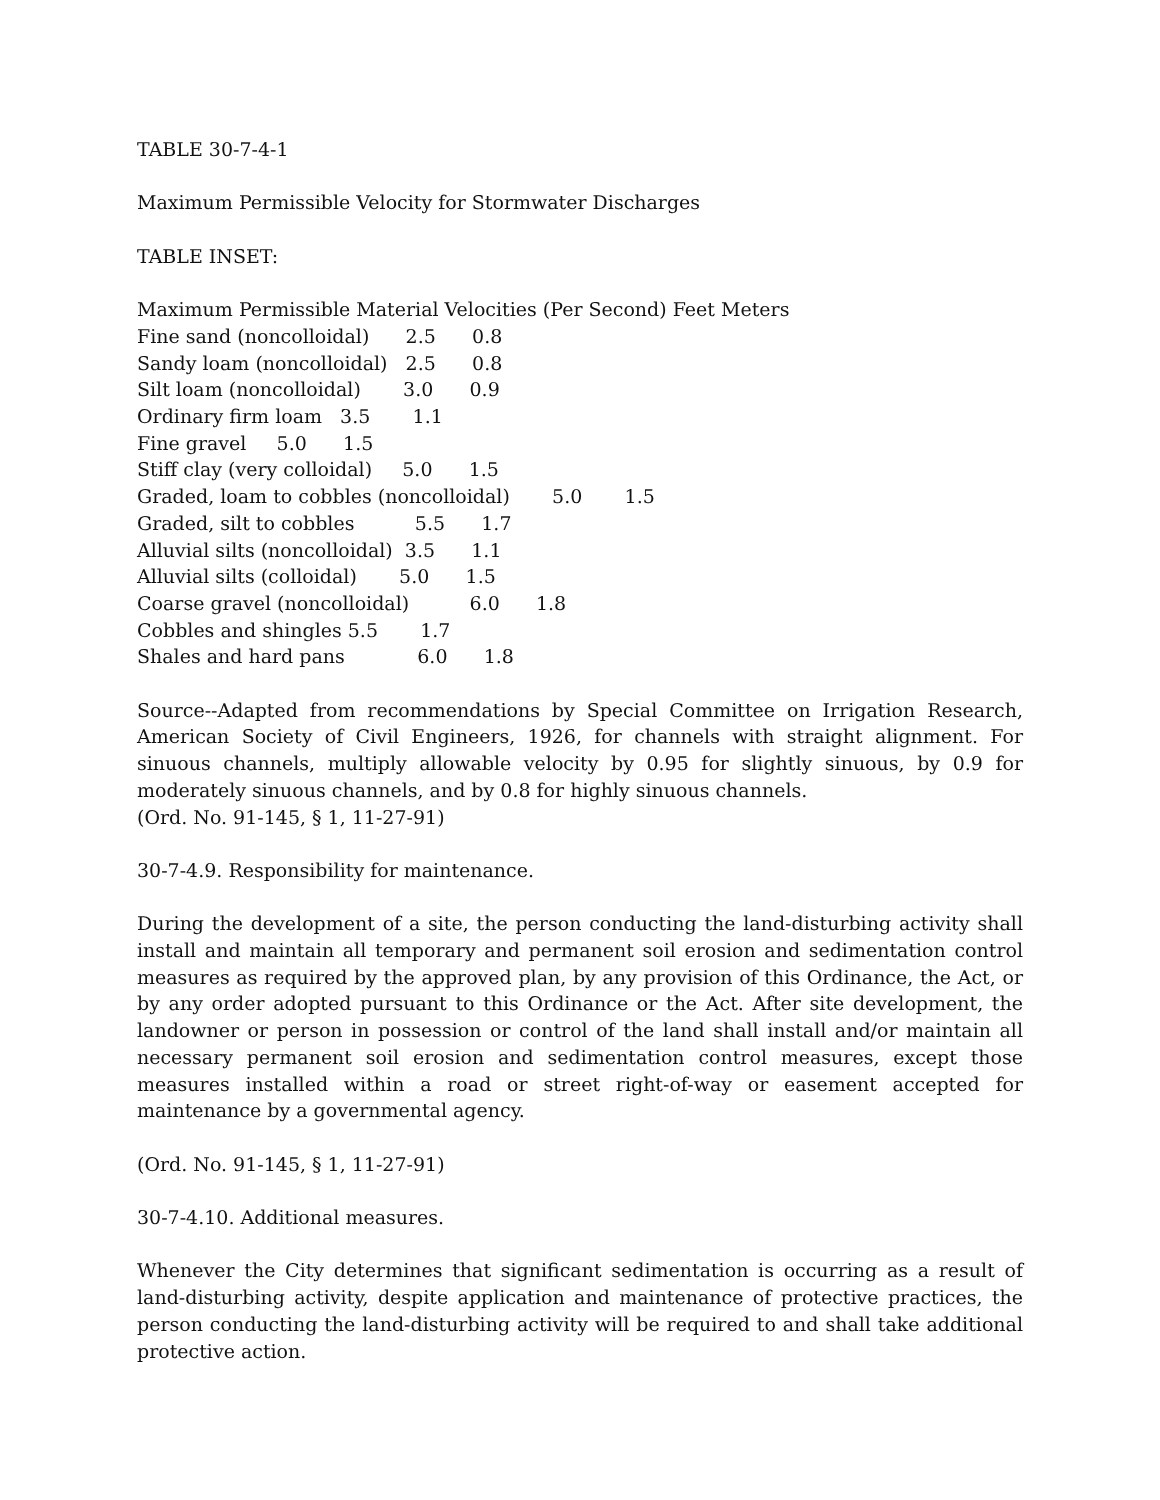TABLE 30-7-4-1
Maximum Permissible Velocity for Stormwater Discharges
TABLE INSET:
Maximum Permissible Material Velocities (Per Second) Feet Meters
Fine sand (noncolloidal)      2.5      0.8
Sandy loam (noncolloidal)   2.5      0.8
Silt loam (noncolloidal)       3.0      0.9
Ordinary firm loam   3.5       1.1
Fine gravel     5.0      1.5
Stiff clay (very colloidal)     5.0      1.5
Graded, loam to cobbles (noncolloidal)       5.0       1.5
Graded, silt to cobbles          5.5      1.7
Alluvial silts (noncolloidal)  3.5      1.1
Alluvial silts (colloidal)       5.0      1.5
Coarse gravel (noncolloidal)          6.0      1.8
Cobbles and shingles 5.5       1.7
Shales and hard pans            6.0      1.8
Source--Adapted from recommendations by Special Committee on Irrigation Research, American Society of Civil Engineers, 1926, for channels with straight alignment. For sinuous channels, multiply allowable velocity by 0.95 for slightly sinuous, by 0.9 for moderately sinuous channels, and by 0.8 for highly sinuous channels.
(Ord. No. 91-145, § 1, 11-27-91)
30-7-4.9. Responsibility for maintenance.
During the development of a site, the person conducting the land-disturbing activity shall install and maintain all temporary and permanent soil erosion and sedimentation control measures as required by the approved plan, by any provision of this Ordinance, the Act, or by any order adopted pursuant to this Ordinance or the Act. After site development, the landowner or person in possession or control of the land shall install and/or maintain all necessary permanent soil erosion and sedimentation control measures, except those measures installed within a road or street right-of-way or easement accepted for maintenance by a governmental agency.
(Ord. No. 91-145, § 1, 11-27-91)
30-7-4.10. Additional measures.
Whenever the City determines that significant sedimentation is occurring as a result of land-disturbing activity, despite application and maintenance of protective practices, the person conducting the land-disturbing activity will be required to and shall take additional protective action.